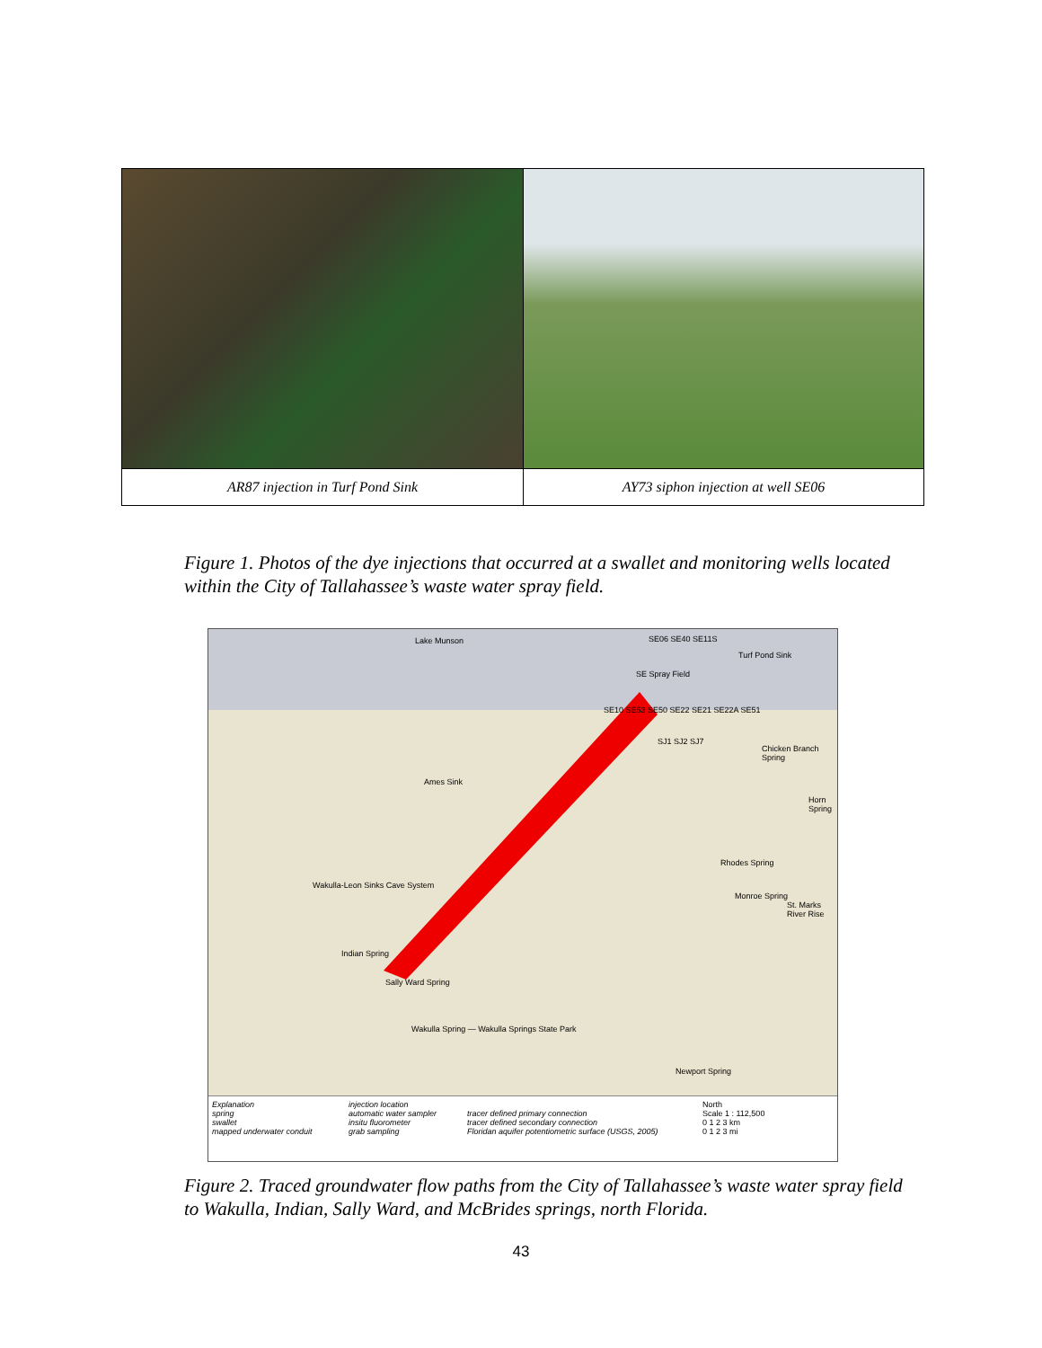| AR87 injection in Turf Pond Sink | AY73 siphon injection at well SE06 |
Figure 1. Photos of the dye injections that occurred at a swallet and monitoring wells located within the City of Tallahassee’s waste water spray field.
Lake Munson SE06 SE40 SE11S
Turf Pond Sink
SE Spray Field
SE10 SE53 SE50 SE22 SE21 SE22A SE51
SJ1 SJ2 SJ7
Chicken Branch Spring
Ames Sink
Horn Spring
Rhodes Spring
Wakulla-Leon Sinks Cave System
Monroe Spring
St. Marks River Rise
Indian Spring
Sally Ward Spring
Wakulla Spring — Wakulla Springs State Park
Newport Spring
Explanation
spring
swallet
mapped underwater conduit
injection location
automatic water sampler
insitu fluorometer
grab sampling
tracer defined primary connection
tracer defined secondary connection
Floridan aquifer potentiometric surface (USGS, 2005)
North
Scale 1 : 112,500
0 1 2 3 km
0 1 2 3 mi
Figure 2. Traced groundwater flow paths from the City of Tallahassee’s waste water spray field to Wakulla, Indian, Sally Ward, and McBrides springs, north Florida.
43